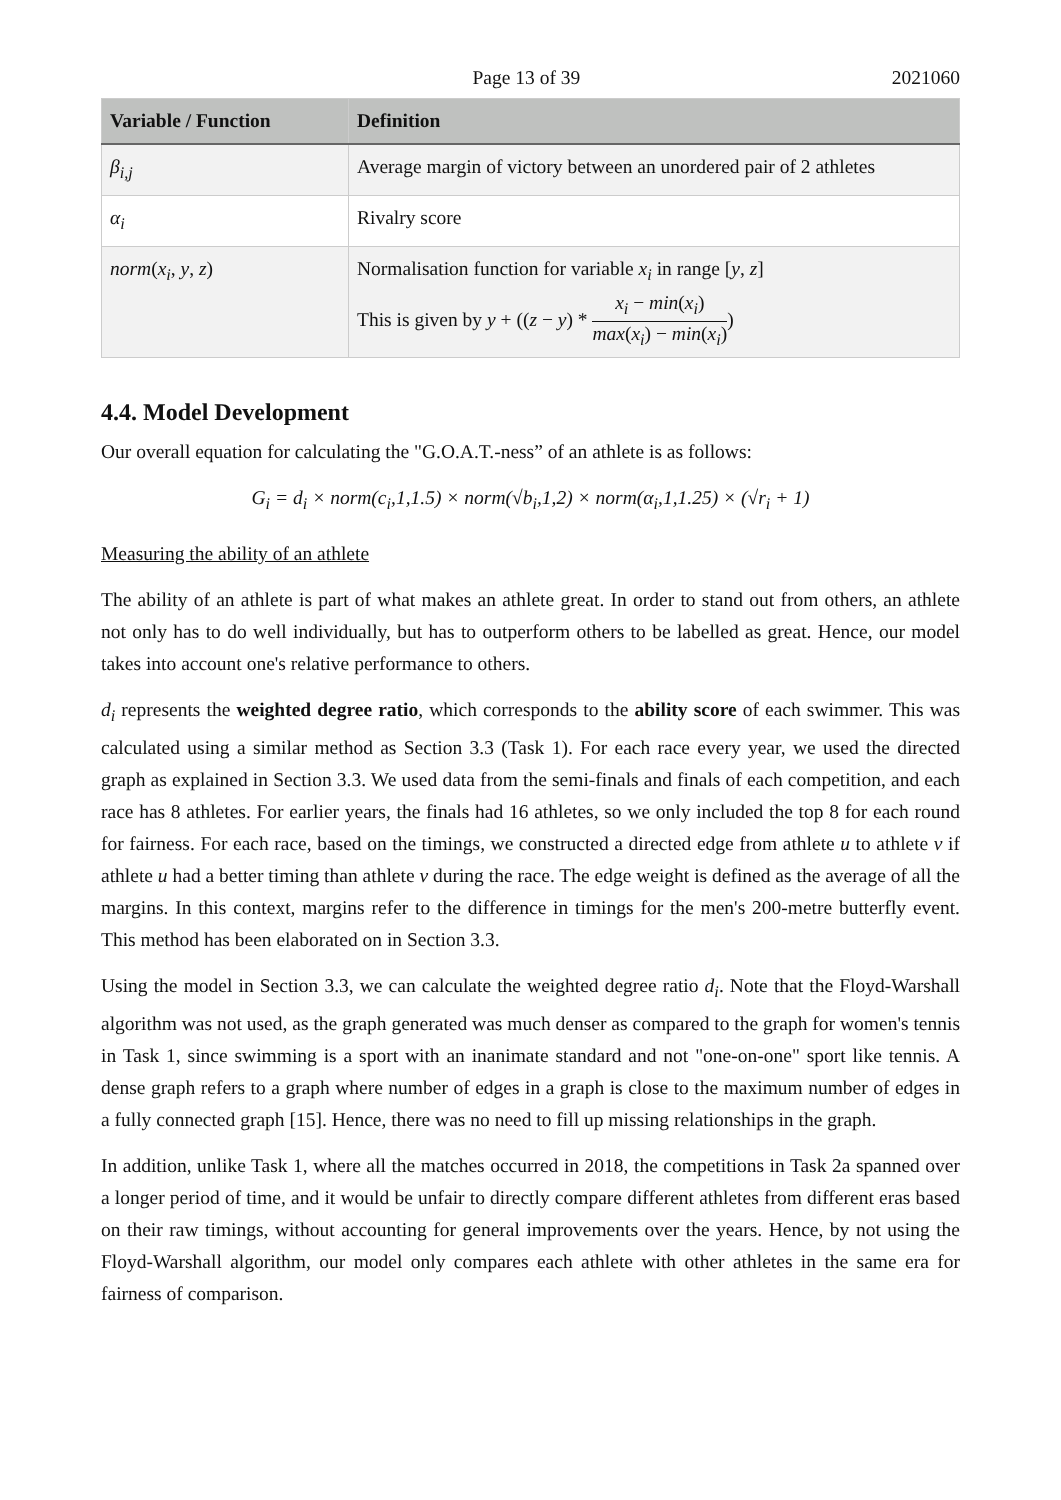Page 13 of 39 2021060
| Variable / Function | Definition |
| --- | --- |
| β<sub>i,j</sub> | Average margin of victory between an unordered pair of 2 athletes |
| α<sub>i</sub> | Rivalry score |
| norm ( x<sub>i</sub> , y , z ) | Normalisation function for variable x<sub>i</sub> in range [ y , z ] This is given by y + (( z − y ) * x<sub>i</sub> − min ( x<sub>i</sub> ) max ( x<sub>i</sub> ) − min ( x<sub>i</sub> ) ) |
4.4. Model Development
Our overall equation for calculating the "G.O.A.T.-ness” of an athlete is as follows:
G<sub>i</sub> = d<sub>i</sub> × norm(c<sub>i</sub>,1,1.5) × norm(√b<sub>i</sub>,1,2) × norm(α<sub>i</sub>,1,1.25) × (√r<sub>i</sub> + 1)
Measuring the ability of an athlete
The ability of an athlete is part of what makes an athlete great. In order to stand out from others, an athlete not only has to do well individually, but has to outperform others to be labelled as great. Hence, our model takes into account one's relative performance to others.
d<sub>i</sub> represents the weighted degree ratio, which corresponds to the ability score of each swimmer. This was calculated using a similar method as Section 3.3 (Task 1). For each race every year, we used the directed graph as explained in Section 3.3. We used data from the semi-finals and finals of each competition, and each race has 8 athletes. For earlier years, the finals had 16 athletes, so we only included the top 8 for each round for fairness. For each race, based on the timings, we constructed a directed edge from athlete u to athlete v if athlete u had a better timing than athlete v during the race. The edge weight is defined as the average of all the margins. In this context, margins refer to the difference in timings for the men's 200-metre butterfly event. This method has been elaborated on in Section 3.3.
Using the model in Section 3.3, we can calculate the weighted degree ratio d<sub>i</sub>. Note that the Floyd-Warshall algorithm was not used, as the graph generated was much denser as compared to the graph for women's tennis in Task 1, since swimming is a sport with an inanimate standard and not "one-on-one" sport like tennis. A dense graph refers to a graph where number of edges in a graph is close to the maximum number of edges in a fully connected graph [15]. Hence, there was no need to fill up missing relationships in the graph.
In addition, unlike Task 1, where all the matches occurred in 2018, the competitions in Task 2a spanned over a longer period of time, and it would be unfair to directly compare different athletes from different eras based on their raw timings, without accounting for general improvements over the years. Hence, by not using the Floyd-Warshall algorithm, our model only compares each athlete with other athletes in the same era for fairness of comparison.